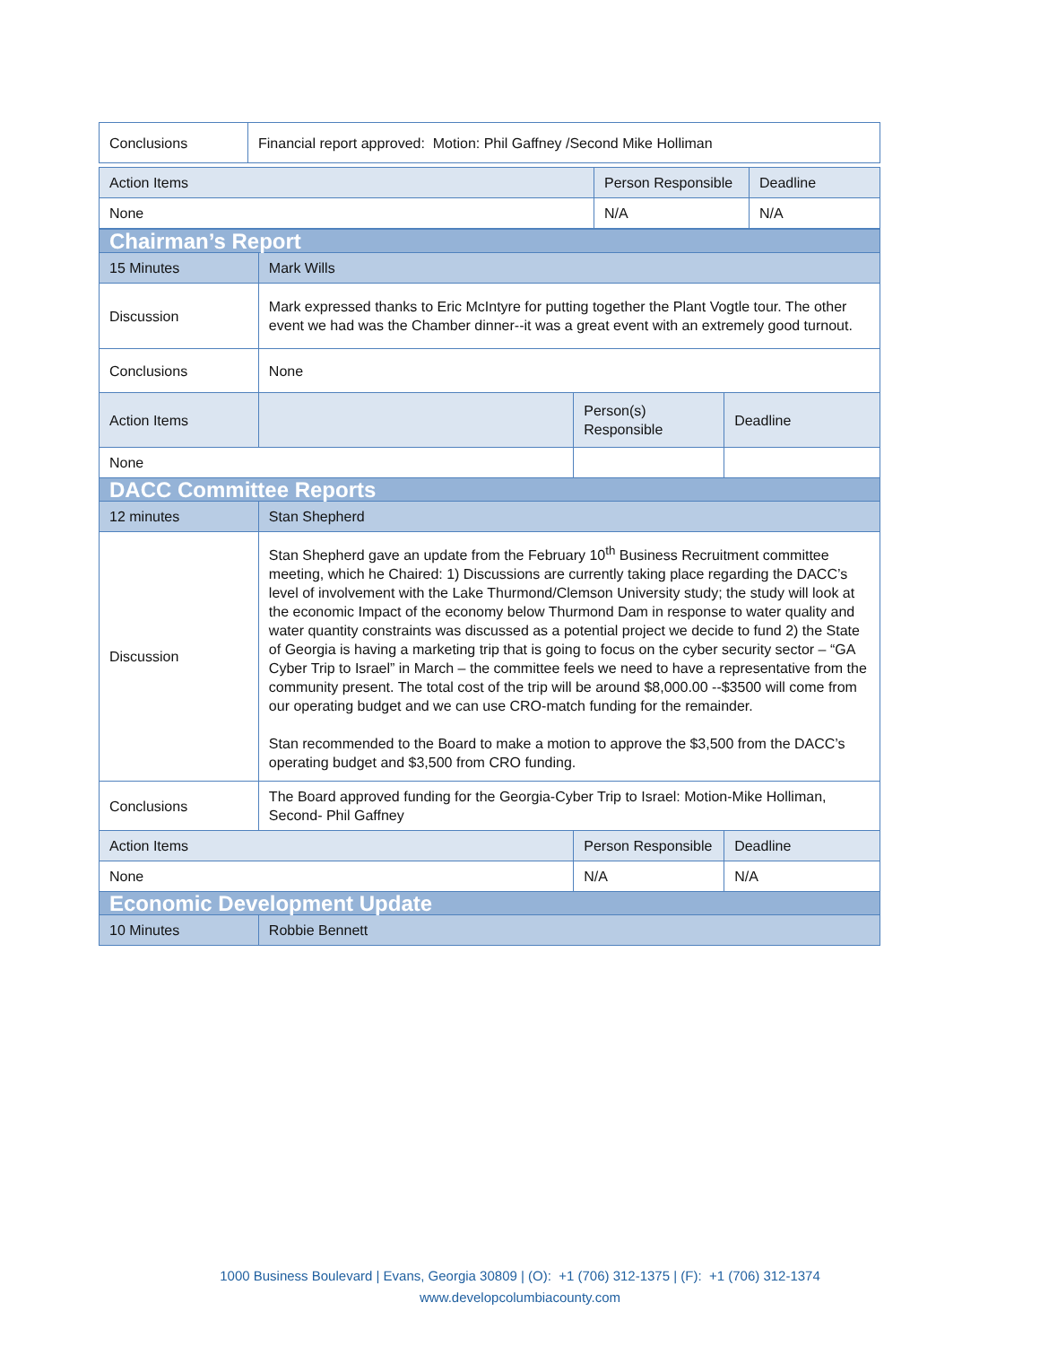| Conclusions | Financial report approved: Motion: Phil Gaffney /Second Mike Holliman |
| Action Items | Person Responsible | Deadline |
| --- | --- | --- |
| None | N/A | N/A |
| Chairman’s Report | | | |
| 15 Minutes | Mark Wills | | |
| Discussion | Mark expressed thanks to Eric McIntyre for putting together the Plant Vogtle tour. The other event we had was the Chamber dinner--it was a great event with an extremely good turnout. | | |
| Conclusions | None | | |
| Action Items | | Person(s) Responsible | Deadline |
| None | | | |
| DACC Committee Reports | | | |
| 12 minutes | Stan Shepherd | | |
| Discussion | Stan Shepherd gave an update from the February 10<sup>th</sup> Business Recruitment committee meeting, which he Chaired: 1) Discussions are currently taking place regarding the DACC’s level of involvement with the Lake Thurmond/Clemson University study; the study will look at the economic Impact of the economy below Thurmond Dam in response to water quality and water quantity constraints was discussed as a potential project we decide to fund 2) the State of Georgia is having a marketing trip that is going to focus on the cyber security sector – “GA Cyber Trip to Israel” in March – the committee feels we need to have a representative from the community present. The total cost of the trip will be around $8,000.00 --$3500 will come from our operating budget and we can use CRO-match funding for the remainder. Stan recommended to the Board to make a motion to approve the $3,500 from the DACC’s operating budget and $3,500 from CRO funding. | | |
| Conclusions | The Board approved funding for the Georgia-Cyber Trip to Israel: Motion-Mike Holliman, Second- Phil Gaffney | | |
| Action Items | | Person Responsible | Deadline |
| None | | N/A | N/A |
| Economic Development Update | | | |
| 10 Minutes | Robbie Bennett | | |
1000 Business Boulevard | Evans, Georgia 30809 | (O): +1 (706) 312-1375 | (F): +1 (706) 312-1374
www.developcolumbiacounty.com